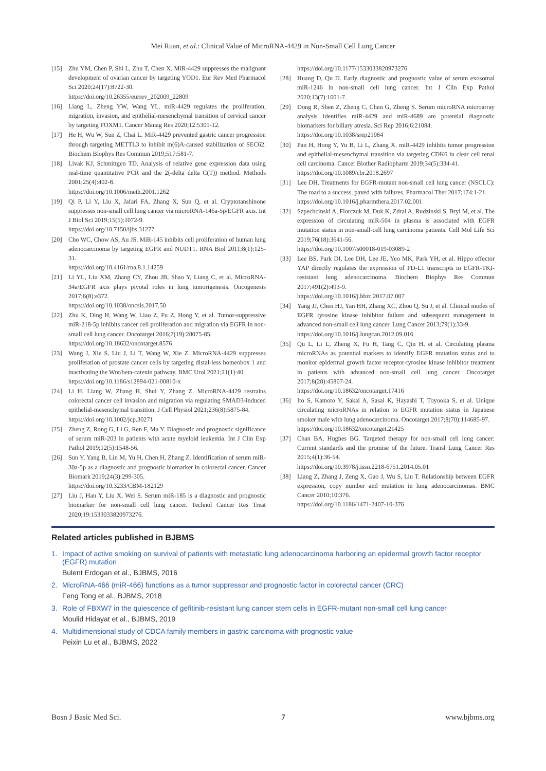Mei Ruan, et al.: Clinical Value of MicroRNA-4429 in Non-Small Cell Lung Cancer
[15] Zhu YM, Chen P, Shi L, Zhu T, Chen X. MiR-4429 suppresses the malignant development of ovarian cancer by targeting YOD1. Eur Rev Med Pharmacol Sci 2020;24(17):8722-30.
https://doi.org/10.26355/eurrev_202009_22809
[16] Liang L, Zheng YW, Wang YL. miR-4429 regulates the proliferation, migration, invasion, and epithelial-mesenchymal transition of cervical cancer by targeting FOXM1. Cancer Manag Res 2020;12:5301-12.
[17] He H, Wu W, Sun Z, Chai L. MiR-4429 prevented gastric cancer progression through targeting METTL3 to inhibit m(6)A-caused stabilization of SEC62. Biochem Biophys Res Commun 2019;517:581-7.
[18] Livak KJ, Schmittgen TD. Analysis of relative gene expression data using real-time quantitative PCR and the 2(-delta delta C(T)) method. Methods 2001;25(4):402-8.
https://doi.org/10.1006/meth.2001.1262
[19] Qi P, Li Y, Liu X, Jafari FA, Zhang X, Sun Q, et al. Cryptotanshinone suppresses non-small cell lung cancer via microRNA-146a-5p/EGFR axis. Int J Biol Sci 2019;15(5):1072-9.
https://doi.org/10.7150/ijbs.31277
[20] Cho WC, Chow AS, Au JS. MiR-145 inhibits cell proliferation of human lung adenocarcinoma by targeting EGFR and NUDT1. RNA Biol 2011;8(1):125-31.
https://doi.org/10.4161/rna.8.1.14259
[21] Li YL, Liu XM, Zhang CY, Zhou JB, Shao Y, Liang C, et al. MicroRNA-34a/EGFR axis plays pivotal roles in lung tumorigenesis. Oncogenesis 2017;6(8):e372.
https://doi.org/10.1038/oncsis.2017.50
[22] Zhu K, Ding H, Wang W, Liao Z, Fu Z, Hong Y, et al. Tumor-suppressive miR-218-5p inhibits cancer cell proliferation and migration via EGFR in non-small cell lung cancer. Oncotarget 2016;7(19):28075-85.
https://doi.org/10.18632/oncotarget.8576
[23] Wang J, Xie S, Liu J, Li T, Wang W, Xie Z. MicroRNA-4429 suppresses proliferation of prostate cancer cells by targeting distal-less homeobox 1 and inactivating the Wnt/beta-catenin pathway. BMC Urol 2021;21(1):40.
https://doi.org/10.1186/s12894-021-00810-x
[24] Li H, Liang W, Zhang H, Shui Y, Zhang Z. MicroRNA-4429 restrains colorectal cancer cell invasion and migration via regulating SMAD3-induced epithelial-mesenchymal transition. J Cell Physiol 2021;236(8):5875-84.
https://doi.org/10.1002/jcp.30271
[25] Zheng Z, Rong G, Li G, Ren F, Ma Y. Diagnostic and prognostic significance of serum miR-203 in patients with acute myeloid leukemia. Int J Clin Exp Pathol 2019;12(5):1548-56.
[26] Sun Y, Yang B, Lin M, Yu H, Chen H, Zhang Z. Identification of serum miR-30a-5p as a diagnostic and prognostic biomarker in colorectal cancer. Cancer Biomark 2019;24(3):299-305.
https://doi.org/10.3233/CBM-182129
[27] Liu J, Han Y, Liu X, Wei S. Serum miR-185 is a diagnostic and prognostic biomarker for non-small cell lung cancer. Technol Cancer Res Treat 2020;19:1533033820973276.
https://doi.org/10.1177/1533033820973276
[28] Huang D, Qu D. Early diagnostic and prognostic value of serum exosomal miR-1246 in non-small cell lung cancer. Int J Clin Exp Pathol 2020;13(7):1601-7.
[29] Dong R, Shen Z, Zheng C, Chen G, Zheng S. Serum microRNA microarray analysis identifies miR-4429 and miR-4689 are potential diagnostic biomarkers for biliary atresia. Sci Rep 2016;6:21084.
https://doi.org/10.1038/srep21084
[30] Pan H, Hong Y, Yu B, Li L, Zhang X. miR-4429 inhibits tumor progression and epithelial-mesenchymal transition via targeting CDK6 in clear cell renal cell carcinoma. Cancer Biother Radiopharm 2019;34(5):334-41.
https://doi.org/10.1089/cbr.2018.2697
[31] Lee DH. Treatments for EGFR-mutant non-small cell lung cancer (NSCLC): The road to a success, paved with failures. Pharmacol Ther 2017;174:1-21.
https://doi.org/10.1016/j.pharmthera.2017.02.001
[32] Szpechcinski A, Florczuk M, Duk K, Zdral A, Rudzinski S, Bryl M, et al. The expression of circulating miR-504 in plasma is associated with EGFR mutation status in non-small-cell lung carcinoma patients. Cell Mol Life Sci 2019;76(18):3641-56.
https://doi.org/10.1007/s00018-019-03089-2
[33] Lee BS, Park DI, Lee DH, Lee JE, Yeo MK, Park YH, et al. Hippo effector YAP directly regulates the expression of PD-L1 transcripts in EGFR-TKI-resistant lung adenocarcinoma. Biochem Biophys Res Commun 2017;491(2):493-9.
https://doi.org/10.1016/j.bbrc.2017.07.007
[34] Yang JJ, Chen HJ, Yan HH, Zhang XC, Zhou Q, Su J, et al. Clinical modes of EGFR tyrosine kinase inhibitor failure and subsequent management in advanced non-small cell lung cancer. Lung Cancer 2013;79(1):33-9.
https://doi.org/10.1016/j.lungcan.2012.09.016
[35] Qu L, Li L, Zheng X, Fu H, Tang C, Qin H, et al. Circulating plasma microRNAs as potential markers to identify EGFR mutation status and to monitor epidermal growth factor receptor-tyrosine kinase inhibitor treatment in patients with advanced non-small cell lung cancer. Oncotarget 2017;8(28):45807-24.
https://doi.org/10.18632/oncotarget.17416
[36] Ito S, Kamoto Y, Sakai A, Sasai K, Hayashi T, Toyooka S, et al. Unique circulating microRNAs in relation to EGFR mutation status in Japanese smoker male with lung adenocarcinoma. Oncotarget 2017;8(70):114685-97.
https://doi.org/10.18632/oncotarget.21425
[37] Chan BA, Hughes BG. Targeted therapy for non-small cell lung cancer: Current standards and the promise of the future. Transl Lung Cancer Res 2015;4(1):36-54.
https://doi.org/10.3978/j.issn.2218-6751.2014.05.01
[38] Liang Z, Zhang J, Zeng X, Gao J, Wu S, Liu T. Relationship between EGFR expression, copy number and mutation in lung adenocarcinomas. BMC Cancer 2010;10:376.
https://doi.org/10.1186/1471-2407-10-376
Related articles published in BJBMS
1. Impact of active smoking on survival of patients with metastatic lung adenocarcinoma harboring an epidermal growth factor receptor (EGFR) mutation
Bulent Erdogan et al., BJBMS, 2016
2. MicroRNA-466 (miR-466) functions as a tumor suppressor and prognostic factor in colorectal cancer (CRC)
Feng Tong et al., BJBMS, 2018
3. Role of FBXW7 in the quiescence of gefitinib-resistant lung cancer stem cells in EGFR-mutant non-small cell lung cancer
Moulid Hidayat et al., BJBMS, 2019
4. Multidimensional study of CDCA family members in gastric carcinoma with prognostic value
Peixin Lu et al., BJBMS, 2022
Bosn J Basic Med Sci. 7 www.bjbms.org